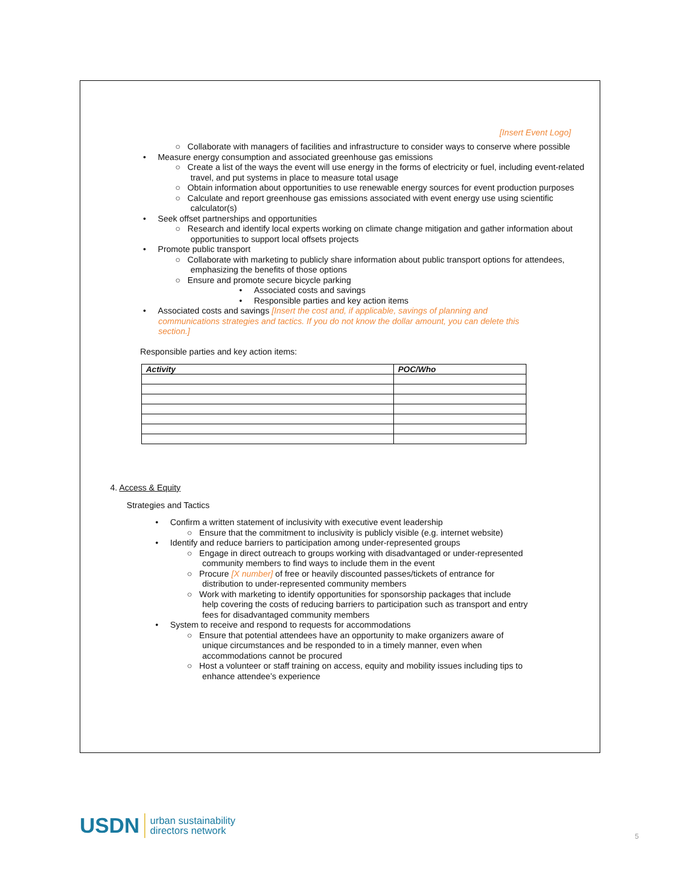[Insert Event Logo]
○ Collaborate with managers of facilities and infrastructure to consider ways to conserve where possible
• Measure energy consumption and associated greenhouse gas emissions
○ Create a list of the ways the event will use energy in the forms of electricity or fuel, including event-related travel, and put systems in place to measure total usage
○ Obtain information about opportunities to use renewable energy sources for event production purposes
○ Calculate and report greenhouse gas emissions associated with event energy use using scientific calculator(s)
• Seek offset partnerships and opportunities
○ Research and identify local experts working on climate change mitigation and gather information about opportunities to support local offsets projects
• Promote public transport
○ Collaborate with marketing to publicly share information about public transport options for attendees, emphasizing the benefits of those options
○ Ensure and promote secure bicycle parking
• Associated costs and savings
• Responsible parties and key action items
• Associated costs and savings [Insert the cost and, if applicable, savings of planning and communications strategies and tactics. If you do not know the dollar amount, you can delete this section.]
Responsible parties and key action items:
| Activity | POC/Who |
| --- | --- |
4. Access & Equity
Strategies and Tactics
• Confirm a written statement of inclusivity with executive event leadership
○ Ensure that the commitment to inclusivity is publicly visible (e.g. internet website)
• Identify and reduce barriers to participation among under-represented groups
○ Engage in direct outreach to groups working with disadvantaged or under-represented community members to find ways to include them in the event
○ Procure [X number] of free or heavily discounted passes/tickets of entrance for distribution to under-represented community members
○ Work with marketing to identify opportunities for sponsorship packages that include help covering the costs of reducing barriers to participation such as transport and entry fees for disadvantaged community members
• System to receive and respond to requests for accommodations
○ Ensure that potential attendees have an opportunity to make organizers aware of unique circumstances and be responded to in a timely manner, even when accommodations cannot be procured
○ Host a volunteer or staff training on access, equity and mobility issues including tips to enhance attendee’s experience
USDN urban sustainability
directors network
5